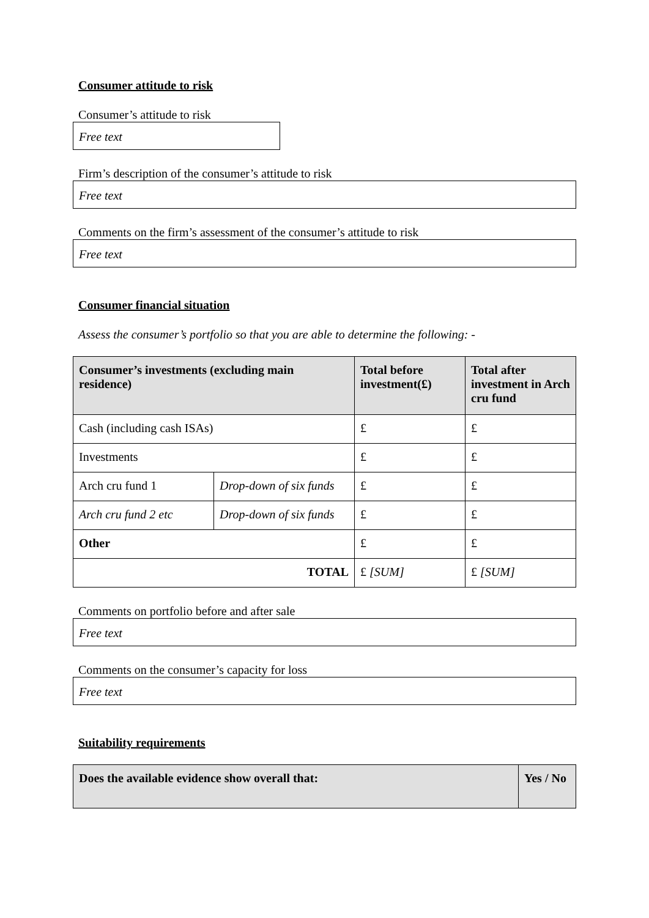Consumer attitude to risk
Consumer’s attitude to risk
Free text
Firm’s description of the consumer’s attitude to risk
Free text
Comments on the firm’s assessment of the consumer’s attitude to risk
Free text
Consumer financial situation
Assess the consumer’s portfolio so that you are able to determine the following: -
| Consumer’s investments (excluding main residence) | | Total before investment(£) | Total after investment in Arch cru fund |
| --- | --- | --- | --- |
| Cash (including cash ISAs) | | £ | £ |
| Investments | | £ | £ |
| Arch cru fund 1 | Drop-down of six funds | £ | £ |
| Arch cru fund 2 etc | Drop-down of six funds | £ | £ |
| Other | | £ | £ |
| TOTAL | | £ [SUM] | £ [SUM] |
Comments on portfolio before and after sale
Free text
Comments on the consumer’s capacity for loss
Free text
Suitability requirements
| Does the available evidence show overall that: | Yes / No |
| --- | --- |